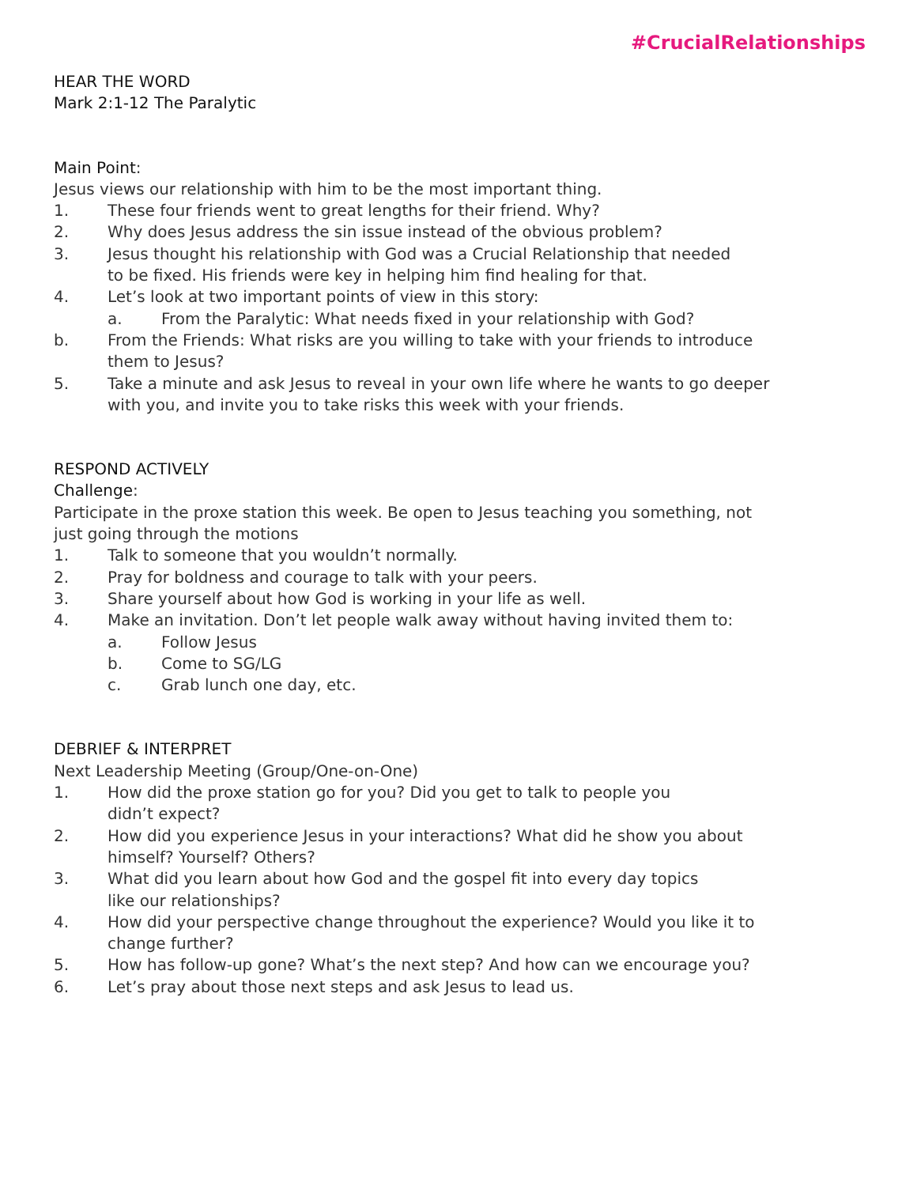#CrucialRelationships
HEAR THE WORD
Mark 2:1-12 The Paralytic
Main Point:
Jesus views our relationship with him to be the most important thing.
1. These four friends went to great lengths for their friend. Why?
2. Why does Jesus address the sin issue instead of the obvious problem?
3. Jesus thought his relationship with God was a Crucial Relationship that needed
to be fixed. His friends were key in helping him find healing for that.
4. Let’s look at two important points of view in this story:
a. From the Paralytic: What needs fixed in your relationship with God?
b. From the Friends: What risks are you willing to take with your friends to introduce
them to Jesus?
5. Take a minute and ask Jesus to reveal in your own life where he wants to go deeper
with you, and invite you to take risks this week with your friends.
RESPOND ACTIVELY
Challenge:
Participate in the proxe station this week. Be open to Jesus teaching you something, not
just going through the motions
1. Talk to someone that you wouldn’t normally.
2. Pray for boldness and courage to talk with your peers.
3. Share yourself about how God is working in your life as well.
4. Make an invitation. Don’t let people walk away without having invited them to:
a. Follow Jesus
b. Come to SG/LG
c. Grab lunch one day, etc.
DEBRIEF & INTERPRET
Next Leadership Meeting (Group/One-on-One)
1. How did the proxe station go for you? Did you get to talk to people you
didn’t expect?
2. How did you experience Jesus in your interactions? What did he show you about
himself? Yourself? Others?
3. What did you learn about how God and the gospel fit into every day topics
like our relationships?
4. How did your perspective change throughout the experience? Would you like it to
change further?
5. How has follow-up gone? What’s the next step? And how can we encourage you?
6. Let’s pray about those next steps and ask Jesus to lead us.